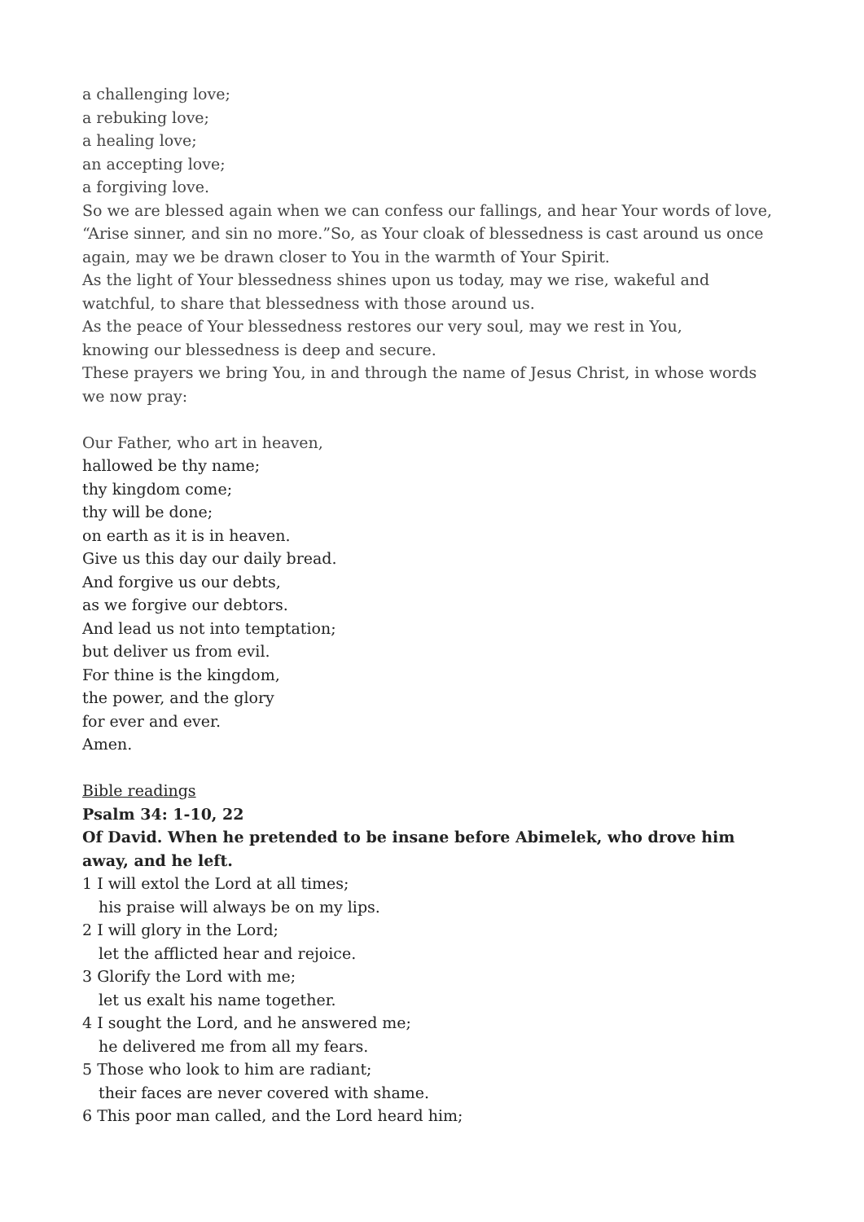a challenging love;
a rebuking love;
a healing love;
an accepting love;
a forgiving love.
So we are blessed again when we can confess our fallings, and hear Your words of love, “Arise sinner, and sin no more.”So, as Your cloak of blessedness is cast around us once again, may we be drawn closer to You in the warmth of Your Spirit.
As the light of Your blessedness shines upon us today, may we rise, wakeful and watchful, to share that blessedness with those around us.
As the peace of Your blessedness restores our very soul, may we rest in You,
knowing our blessedness is deep and secure.
These prayers we bring You, in and through the name of Jesus Christ, in whose words we now pray:
Our Father, who art in heaven,
hallowed be thy name;
thy kingdom come;
thy will be done;
on earth as it is in heaven.
Give us this day our daily bread.
And forgive us our debts,
as we forgive our debtors.
And lead us not into temptation;
but deliver us from evil.
For thine is the kingdom,
the power, and the glory
for ever and ever.
Amen.
Bible readings
Psalm 34: 1-10, 22
Of David. When he pretended to be insane before Abimelek, who drove him away, and he left.
1 I will extol the Lord at all times;
his praise will always be on my lips.
2 I will glory in the Lord;
let the afflicted hear and rejoice.
3 Glorify the Lord with me;
let us exalt his name together.
4 I sought the Lord, and he answered me;
he delivered me from all my fears.
5 Those who look to him are radiant;
their faces are never covered with shame.
6 This poor man called, and the Lord heard him;